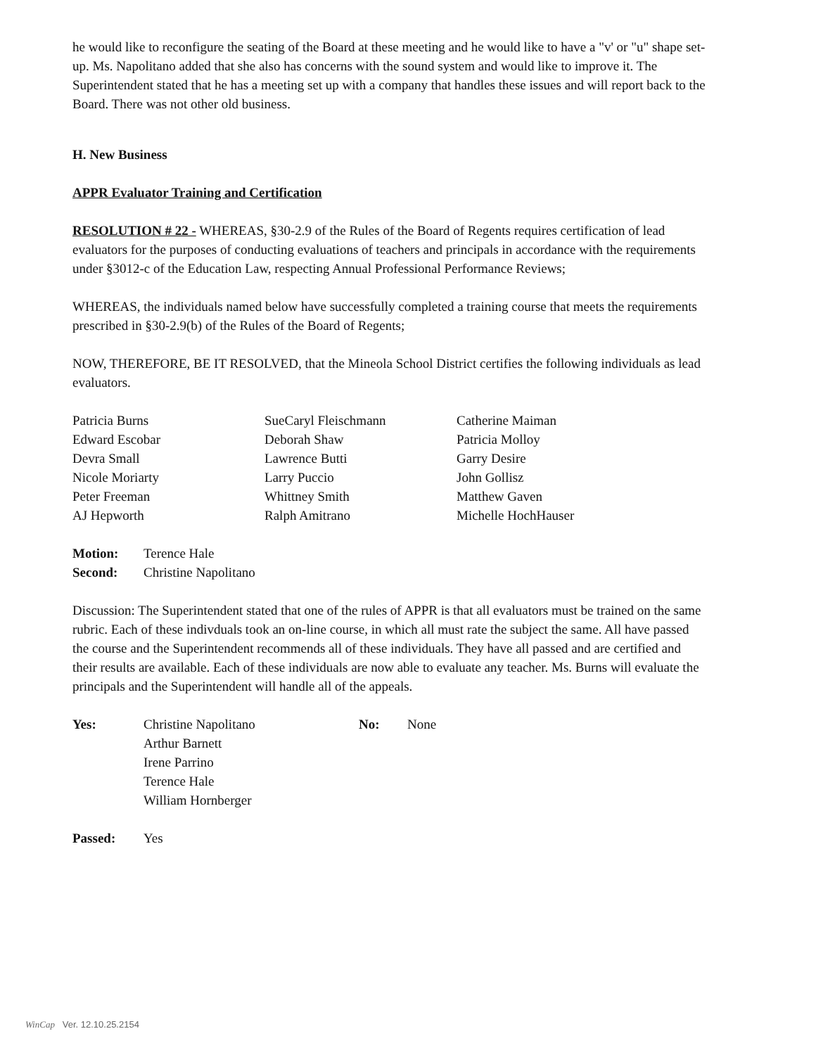he would like to reconfigure the seating of the Board at these meeting and he would like to have a "v' or "u" shape set-up. Ms. Napolitano added that she also has concerns with the sound system and would like to improve it. The Superintendent stated that he has a meeting set up with a company that handles these issues and will report back to the Board. There was not other old business.
H. New Business
APPR Evaluator Training and Certification
RESOLUTION # 22 - WHEREAS, §30-2.9 of the Rules of the Board of Regents requires certification of lead evaluators for the purposes of conducting evaluations of teachers and principals in accordance with the requirements under §3012-c of the Education Law, respecting Annual Professional Performance Reviews;
WHEREAS, the individuals named below have successfully completed a training course that meets the requirements prescribed in §30-2.9(b) of the Rules of the Board of Regents;
NOW, THEREFORE, BE IT RESOLVED, that the Mineola School District certifies the following individuals as lead evaluators.
| Patricia Burns | SueCaryl Fleischmann | Catherine Maiman |
| Edward Escobar | Deborah Shaw | Patricia Molloy |
| Devra Small | Lawrence Butti | Garry Desire |
| Nicole Moriarty | Larry Puccio | John Gollisz |
| Peter Freeman | Whittney Smith | Matthew Gaven |
| AJ Hepworth | Ralph Amitrano | Michelle HochHauser |
| Motion: | Terence Hale |
| Second: | Christine Napolitano |
Discussion: The Superintendent stated that one of the rules of APPR is that all evaluators must be trained on the same rubric. Each of these indivduals took an on-line course, in which all must rate the subject the same. All have passed the course and the Superintendent recommends all of these individuals. They have all passed and are certified and their results are available. Each of these individuals are now able to evaluate any teacher. Ms. Burns will evaluate the principals and the Superintendent will handle all of the appeals.
| Yes: | Christine Napolitano Arthur Barnett Irene Parrino Terence Hale William Hornberger | No: | None |
| Passed: | Yes |
WinCap Ver. 12.10.25.2154